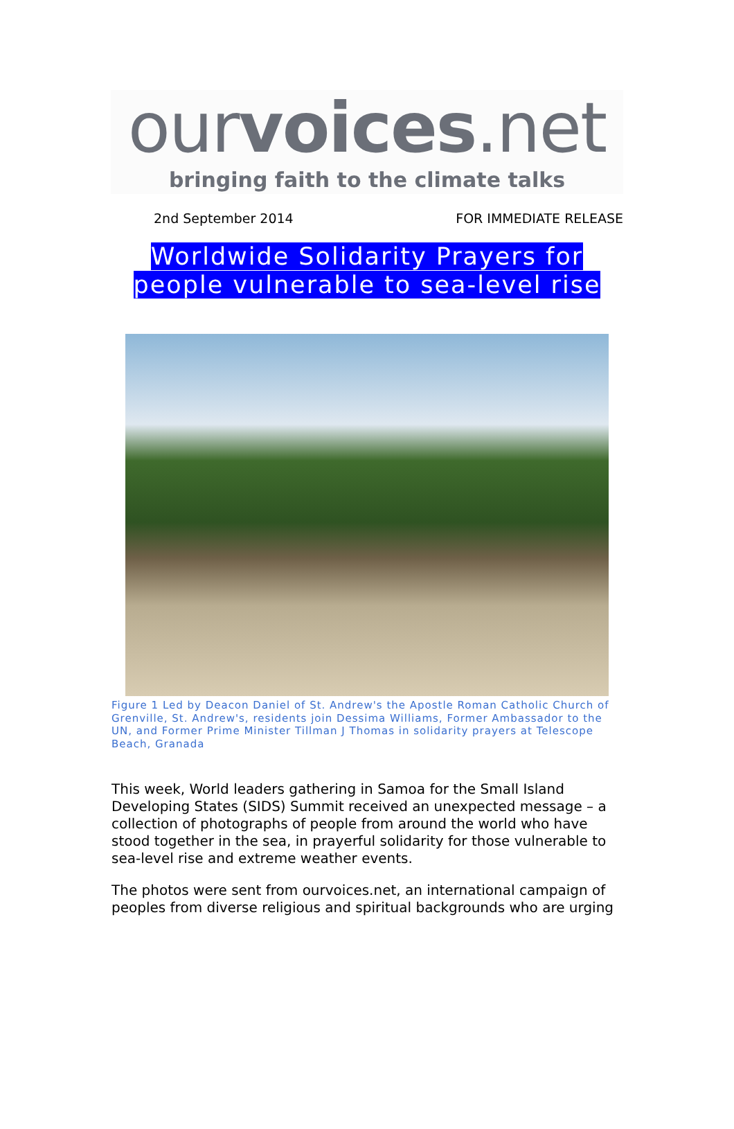ourvoices.net
bringing faith to the climate talks
2nd September 2014 FOR IMMEDIATE RELEASE
Worldwide Solidarity Prayers for
people vulnerable to sea-level rise
Figure 1 Led by Deacon Daniel of St. Andrew's the Apostle Roman Catholic Church of Grenville, St. Andrew's, residents join Dessima Williams, Former Ambassador to the UN, and Former Prime Minister Tillman J Thomas in solidarity prayers at Telescope Beach, Granada
This week, World leaders gathering in Samoa for the Small Island Developing States (SIDS) Summit received an unexpected message – a collection of photographs of people from around the world who have stood together in the sea, in prayerful solidarity for those vulnerable to sea-level rise and extreme weather events.
The photos were sent from ourvoices.net, an international campaign of peoples from diverse religious and spiritual backgrounds who are urging